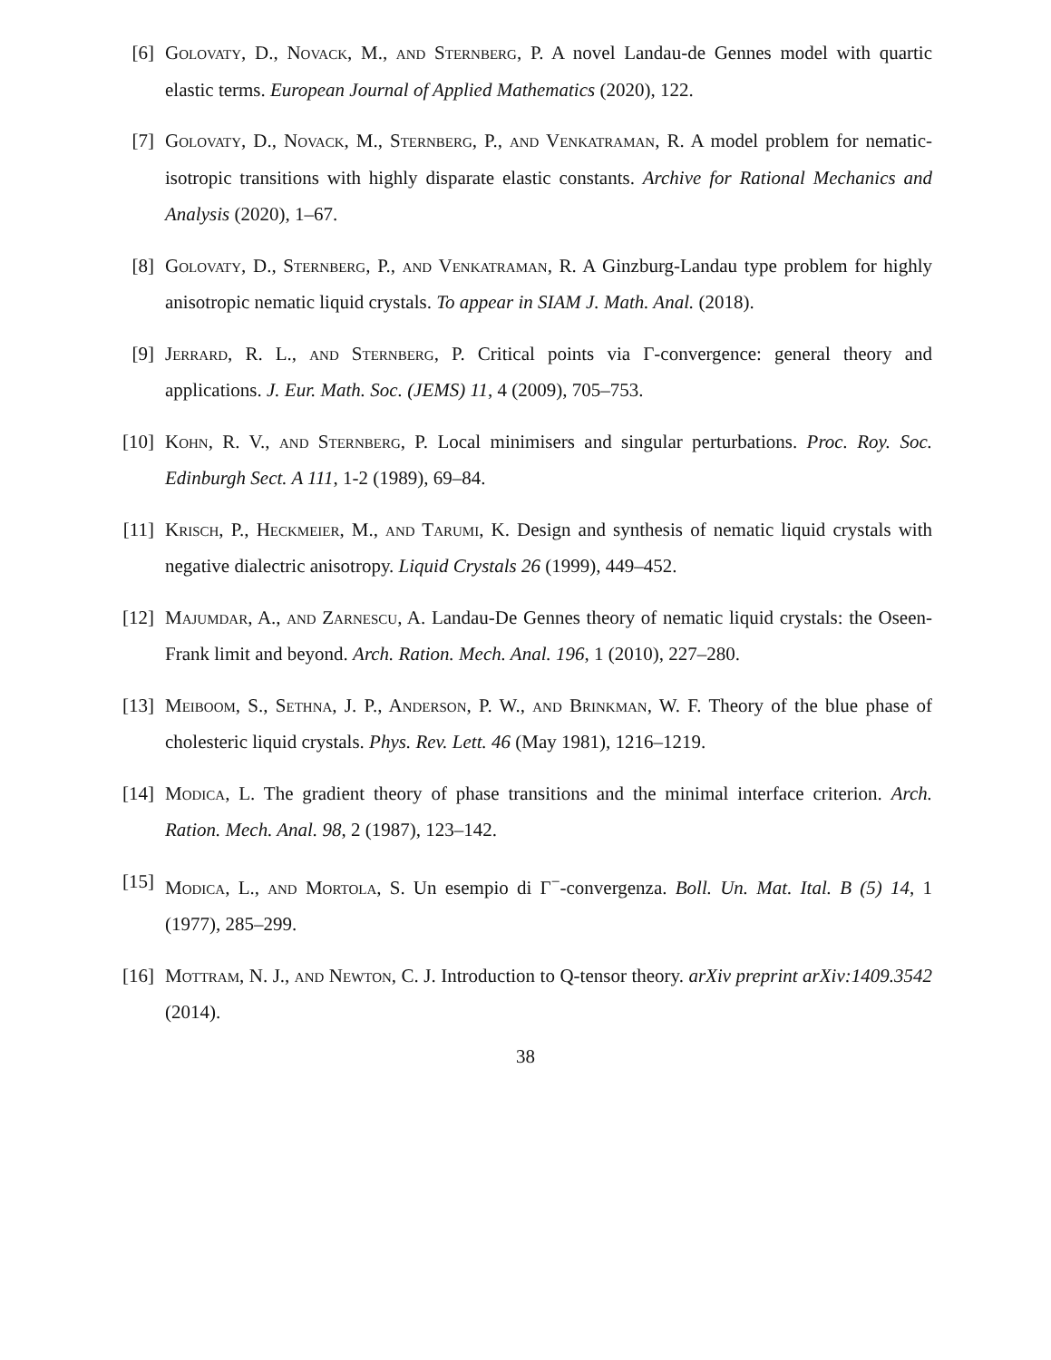[6] Golovaty, D., Novack, M., and Sternberg, P. A novel Landau-de Gennes model with quartic elastic terms. European Journal of Applied Mathematics (2020), 122.
[7] Golovaty, D., Novack, M., Sternberg, P., and Venkatraman, R. A model problem for nematic-isotropic transitions with highly disparate elastic constants. Archive for Rational Mechanics and Analysis (2020), 1–67.
[8] Golovaty, D., Sternberg, P., and Venkatraman, R. A Ginzburg-Landau type problem for highly anisotropic nematic liquid crystals. To appear in SIAM J. Math. Anal. (2018).
[9] Jerrard, R. L., and Sternberg, P. Critical points via Γ-convergence: general theory and applications. J. Eur. Math. Soc. (JEMS) 11, 4 (2009), 705–753.
[10] Kohn, R. V., and Sternberg, P. Local minimisers and singular perturbations. Proc. Roy. Soc. Edinburgh Sect. A 111, 1-2 (1989), 69–84.
[11] Krisch, P., Heckmeier, M., and Tarumi, K. Design and synthesis of nematic liquid crystals with negative dialectric anisotropy. Liquid Crystals 26 (1999), 449–452.
[12] Majumdar, A., and Zarnescu, A. Landau-De Gennes theory of nematic liquid crystals: the Oseen-Frank limit and beyond. Arch. Ration. Mech. Anal. 196, 1 (2010), 227–280.
[13] Meiboom, S., Sethna, J. P., Anderson, P. W., and Brinkman, W. F. Theory of the blue phase of cholesteric liquid crystals. Phys. Rev. Lett. 46 (May 1981), 1216–1219.
[14] Modica, L. The gradient theory of phase transitions and the minimal interface criterion. Arch. Ration. Mech. Anal. 98, 2 (1987), 123–142.
[15] Modica, L., and Mortola, S. Un esempio di Γ<sup>−</sup>-convergenza. Boll. Un. Mat. Ital. B (5) 14, 1 (1977), 285–299.
[16] Mottram, N. J., and Newton, C. J. Introduction to Q-tensor theory. arXiv preprint arXiv:1409.3542 (2014).
38